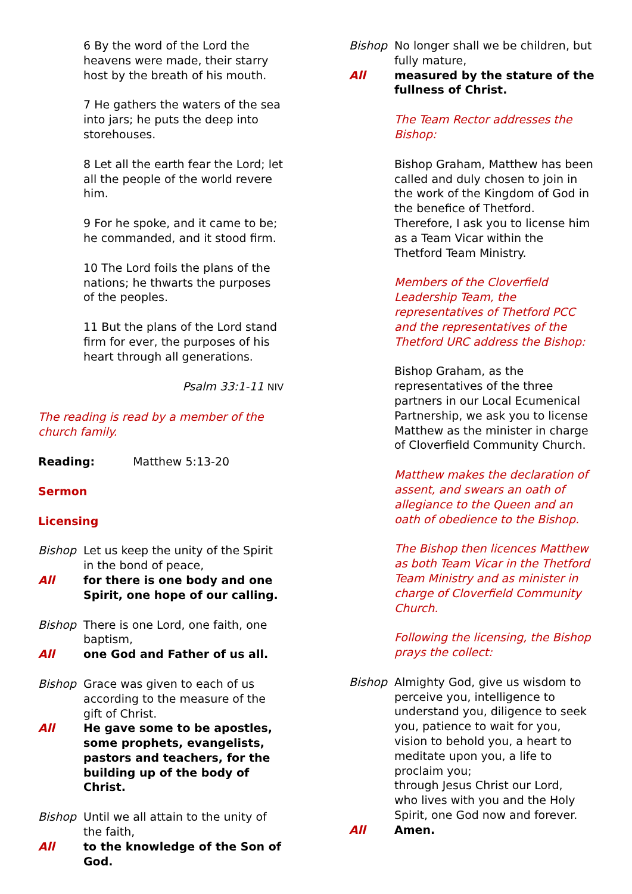6 By the word of the Lord the heavens were made, their starry host by the breath of his mouth.
7 He gathers the waters of the sea into jars; he puts the deep into storehouses.
8 Let all the earth fear the Lord; let all the people of the world revere him.
9 For he spoke, and it came to be; he commanded, and it stood firm.
10 The Lord foils the plans of the nations; he thwarts the purposes of the peoples.
11 But the plans of the Lord stand firm for ever, the purposes of his heart through all generations.
Psalm 33:1-11 NIV
The reading is read by a member of the church family.
Reading: Matthew 5:13-20
Sermon
Licensing
Bishop Let us keep the unity of the Spirit in the bond of peace,
All for there is one body and one Spirit, one hope of our calling.
Bishop There is one Lord, one faith, one baptism,
All one God and Father of us all.
Bishop Grace was given to each of us according to the measure of the gift of Christ.
All He gave some to be apostles, some prophets, evangelists, pastors and teachers, for the building up of the body of Christ.
Bishop Until we all attain to the unity of the faith,
All to the knowledge of the Son of God.
Bishop No longer shall we be children, but fully mature,
All measured by the stature of the fullness of Christ.
The Team Rector addresses the Bishop:
Bishop Graham, Matthew has been called and duly chosen to join in the work of the Kingdom of God in the benefice of Thetford. Therefore, I ask you to license him as a Team Vicar within the Thetford Team Ministry.
Members of the Cloverfield Leadership Team, the representatives of Thetford PCC and the representatives of the Thetford URC address the Bishop:
Bishop Graham, as the representatives of the three partners in our Local Ecumenical Partnership, we ask you to license Matthew as the minister in charge of Cloverfield Community Church.
Matthew makes the declaration of assent, and swears an oath of allegiance to the Queen and an oath of obedience to the Bishop.
The Bishop then licences Matthew as both Team Vicar in the Thetford Team Ministry and as minister in charge of Cloverfield Community Church.
Following the licensing, the Bishop prays the collect:
Bishop Almighty God, give us wisdom to perceive you, intelligence to understand you, diligence to seek you, patience to wait for you, vision to behold you, a heart to meditate upon you, a life to proclaim you;
through Jesus Christ our Lord,
who lives with you and the Holy Spirit, one God now and forever.
All Amen.